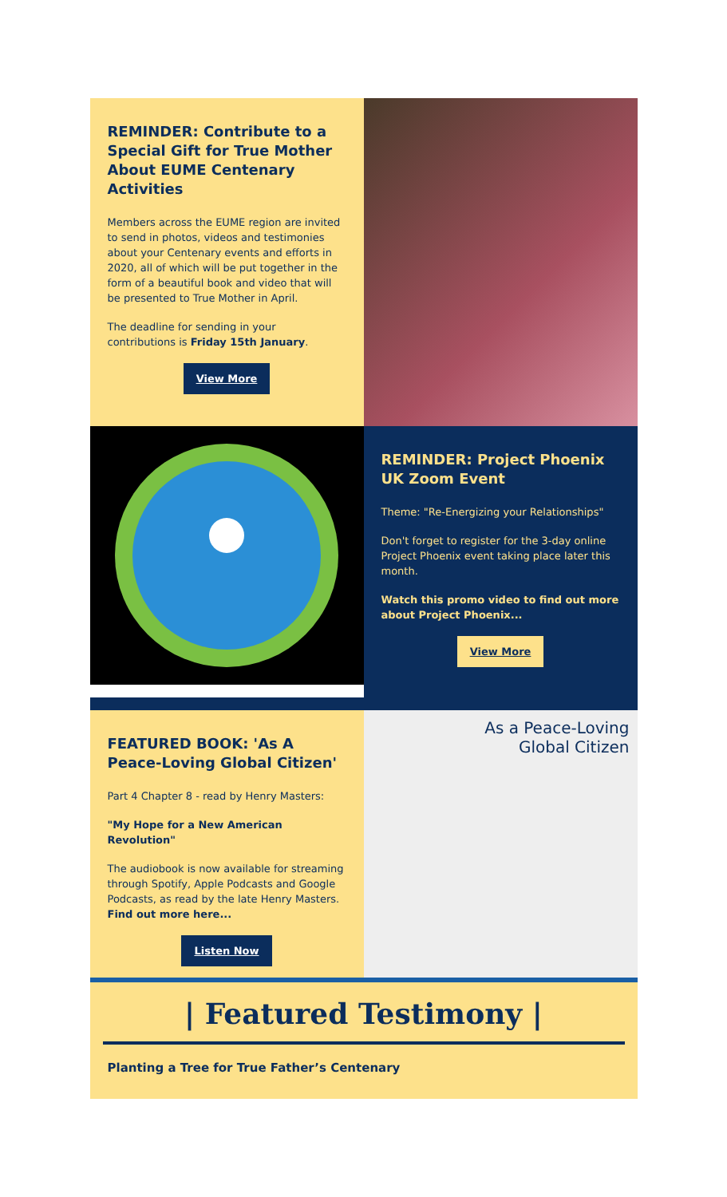REMINDER: Contribute to a Special Gift for True Mother About EUME Centenary Activities
Members across the EUME region are invited to send in photos, videos and testimonies about your Centenary events and efforts in 2020, all of which will be put together in the form of a beautiful book and video that will be presented to True Mother in April.
The deadline for sending in your contributions is Friday 15th January.
View More
REMINDER: Project Phoenix UK Zoom Event
Theme: "Re-Energizing your Relationships"
Don't forget to register for the 3-day online Project Phoenix event taking place later this month.
Watch this promo video to find out more about Project Phoenix...
View More
FEATURED BOOK: 'As A Peace-Loving Global Citizen'
Part 4 Chapter 8 - read by Henry Masters:
"My Hope for a New American Revolution"
The audiobook is now available for streaming through Spotify, Apple Podcasts and Google Podcasts, as read by the late Henry Masters. Find out more here...
Listen Now
As a Peace-Loving
Global Citizen
| Featured Testimony |
Planting a Tree for True Father’s Centenary